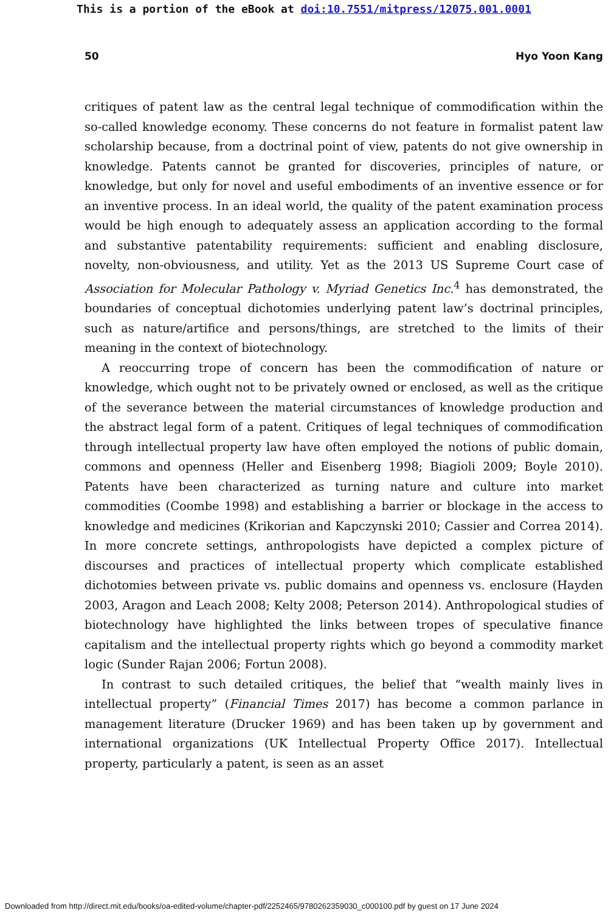This is a portion of the eBook at doi:10.7551/mitpress/12075.001.0001
50 Hyo Yoon Kang
critiques of patent law as the central legal technique of commodification within the so-called knowledge economy. These concerns do not feature in formalist patent law scholarship because, from a doctrinal point of view, patents do not give ownership in knowledge. Patents cannot be granted for discoveries, principles of nature, or knowledge, but only for novel and useful embodiments of an inventive essence or for an inventive process. In an ideal world, the quality of the patent examination process would be high enough to adequately assess an application according to the formal and substantive patentability requirements: sufficient and enabling disclosure, novelty, non-obviousness, and utility. Yet as the 2013 US Supreme Court case of Association for Molecular Pathology v. Myriad Genetics Inc.<sup>4</sup> has demonstrated, the boundaries of conceptual dichotomies underlying patent law’s doctrinal principles, such as nature/artifice and persons/things, are stretched to the limits of their meaning in the context of biotechnology.
A reoccurring trope of concern has been the commodification of nature or knowledge, which ought not to be privately owned or enclosed, as well as the critique of the severance between the material circumstances of knowledge production and the abstract legal form of a patent. Critiques of legal techniques of commodification through intellectual property law have often employed the notions of public domain, commons and openness (Heller and Eisenberg 1998; Biagioli 2009; Boyle 2010). Patents have been characterized as turning nature and culture into market commodities (Coombe 1998) and establishing a barrier or blockage in the access to knowledge and medicines (Krikorian and Kapczynski 2010; Cassier and Correa 2014). In more concrete settings, anthropologists have depicted a complex picture of discourses and practices of intellectual property which complicate established dichotomies between private vs. public domains and openness vs. enclosure (Hayden 2003, Aragon and Leach 2008; Kelty 2008; Peterson 2014). Anthropological studies of biotechnology have highlighted the links between tropes of speculative finance capitalism and the intellectual property rights which go beyond a commodity market logic (Sunder Rajan 2006; Fortun 2008).
In contrast to such detailed critiques, the belief that “wealth mainly lives in intellectual property” (Financial Times 2017) has become a common parlance in management literature (Drucker 1969) and has been taken up by government and international organizations (UK Intellectual Property Office 2017). Intellectual property, particularly a patent, is seen as an asset
Downloaded from http://direct.mit.edu/books/oa-edited-volume/chapter-pdf/2252465/9780262359030_c000100.pdf by guest on 17 June 2024